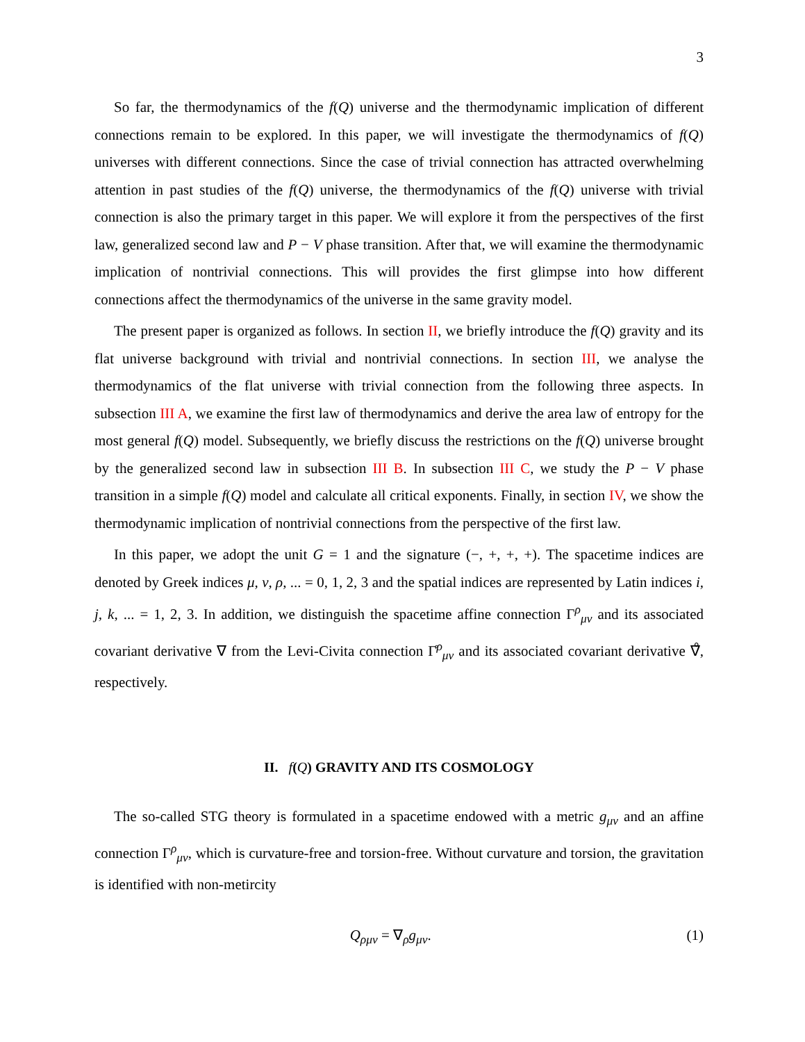3
So far, the thermodynamics of the f(Q) universe and the thermodynamic implication of different connections remain to be explored. In this paper, we will investigate the thermodynamics of f(Q) universes with different connections. Since the case of trivial connection has attracted overwhelming attention in past studies of the f(Q) universe, the thermodynamics of the f(Q) universe with trivial connection is also the primary target in this paper. We will explore it from the perspectives of the first law, generalized second law and P − V phase transition. After that, we will examine the thermodynamic implication of nontrivial connections. This will provides the first glimpse into how different connections affect the thermodynamics of the universe in the same gravity model.
The present paper is organized as follows. In section II, we briefly introduce the f(Q) gravity and its flat universe background with trivial and nontrivial connections. In section III, we analyse the thermodynamics of the flat universe with trivial connection from the following three aspects. In subsection III A, we examine the first law of thermodynamics and derive the area law of entropy for the most general f(Q) model. Subsequently, we briefly discuss the restrictions on the f(Q) universe brought by the generalized second law in subsection III B. In subsection III C, we study the P − V phase transition in a simple f(Q) model and calculate all critical exponents. Finally, in section IV, we show the thermodynamic implication of nontrivial connections from the perspective of the first law.
In this paper, we adopt the unit G = 1 and the signature (−, +, +, +). The spacetime indices are denoted by Greek indices μ, ν, ρ, ... = 0, 1, 2, 3 and the spatial indices are represented by Latin indices i, j, k, ... = 1, 2, 3. In addition, we distinguish the spacetime affine connection Γ<sup>ρ</sup><sub>μν</sub> and its associated covariant derivative ∇ from the Levi-Civita connection Γ̊<sup>ρ</sup><sub>μν</sub> and its associated covariant derivative ∇̊, respectively.
II. f(Q) GRAVITY AND ITS COSMOLOGY
The so-called STG theory is formulated in a spacetime endowed with a metric g<sub>μν</sub> and an affine connection Γ<sup>ρ</sup><sub>μν</sub>, which is curvature-free and torsion-free. Without curvature and torsion, the gravitation is identified with non-metircity
Q<sub>ρμν</sub> = ∇<sub>ρ</sub>g<sub>μν</sub>. (1)